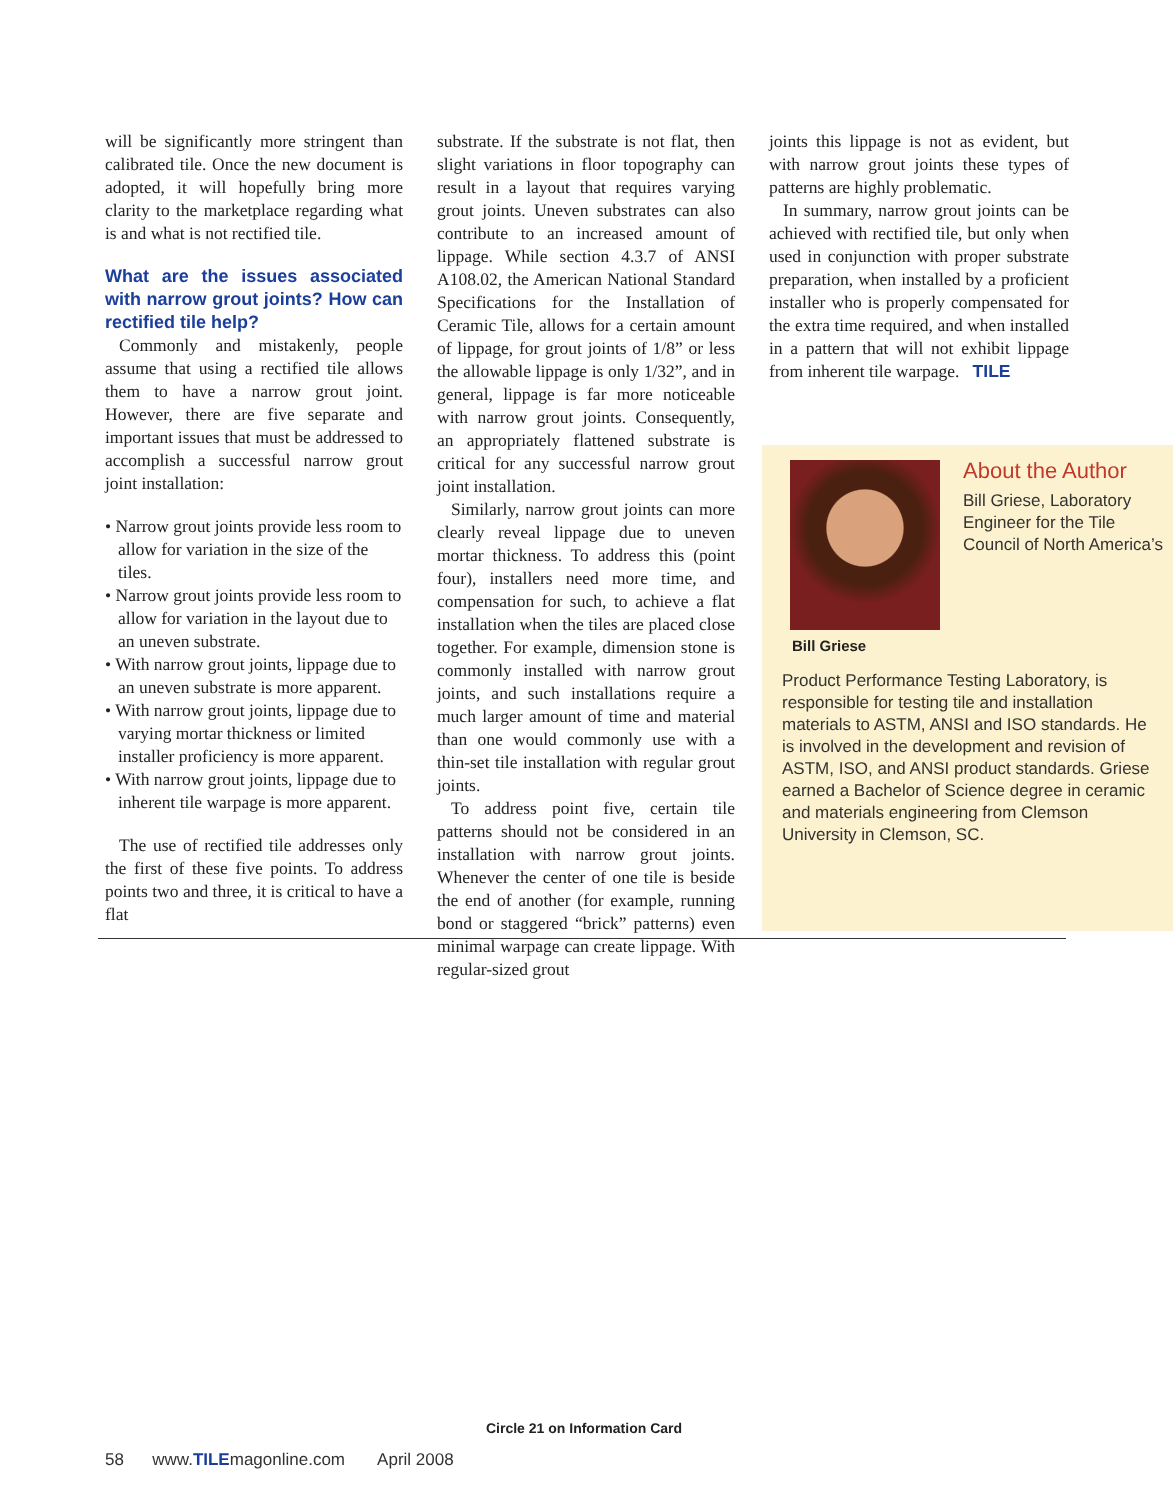will be significantly more stringent than calibrated tile. Once the new document is adopted, it will hopefully bring more clarity to the marketplace regarding what is and what is not rectified tile.
What are the issues associated with narrow grout joints? How can rectified tile help?
Commonly and mistakenly, people assume that using a rectified tile allows them to have a narrow grout joint. However, there are five separate and important issues that must be addressed to accomplish a successful narrow grout joint installation:
• Narrow grout joints provide less room to allow for variation in the size of the tiles.
• Narrow grout joints provide less room to allow for variation in the layout due to an uneven substrate.
• With narrow grout joints, lippage due to an uneven substrate is more apparent.
• With narrow grout joints, lippage due to varying mortar thickness or limited installer proficiency is more apparent.
• With narrow grout joints, lippage due to inherent tile warpage is more apparent.
The use of rectified tile addresses only the first of these five points. To address points two and three, it is critical to have a flat
substrate. If the substrate is not flat, then slight variations in floor topography can result in a layout that requires varying grout joints. Uneven substrates can also contribute to an increased amount of lippage. While section 4.3.7 of ANSI A108.02, the American National Standard Specifications for the Installation of Ceramic Tile, allows for a certain amount of lippage, for grout joints of 1/8” or less the allowable lippage is only 1/32”, and in general, lippage is far more noticeable with narrow grout joints. Consequently, an appropriately flattened substrate is critical for any successful narrow grout joint installation.
Similarly, narrow grout joints can more clearly reveal lippage due to uneven mortar thickness. To address this (point four), installers need more time, and compensation for such, to achieve a flat installation when the tiles are placed close together. For example, dimension stone is commonly installed with narrow grout joints, and such installations require a much larger amount of time and material than one would commonly use with a thin-set tile installation with regular grout joints.
To address point five, certain tile patterns should not be considered in an installation with narrow grout joints. Whenever the center of one tile is beside the end of another (for example, running bond or staggered “brick” patterns) even minimal warpage can create lippage. With regular-sized grout
joints this lippage is not as evident, but with narrow grout joints these types of patterns are highly problematic.
In summary, narrow grout joints can be achieved with rectified tile, but only when used in conjunction with proper substrate preparation, when installed by a proficient installer who is properly compensated for the extra time required, and when installed in a pattern that will not exhibit lippage from inherent tile warpage. TILE
Bill Griese
About the Author
Bill Griese, Laboratory Engineer for the Tile Council of North America’s
Product Performance Testing Laboratory, is responsible for testing tile and installation materials to ASTM, ANSI and ISO standards. He is involved in the development and revision of ASTM, ISO, and ANSI product standards. Griese earned a Bachelor of Science degree in ceramic and materials engineering from Clemson University in Clemson, SC.
Circle 21 on Information Card
58 www.TILEmagonline.com April 2008